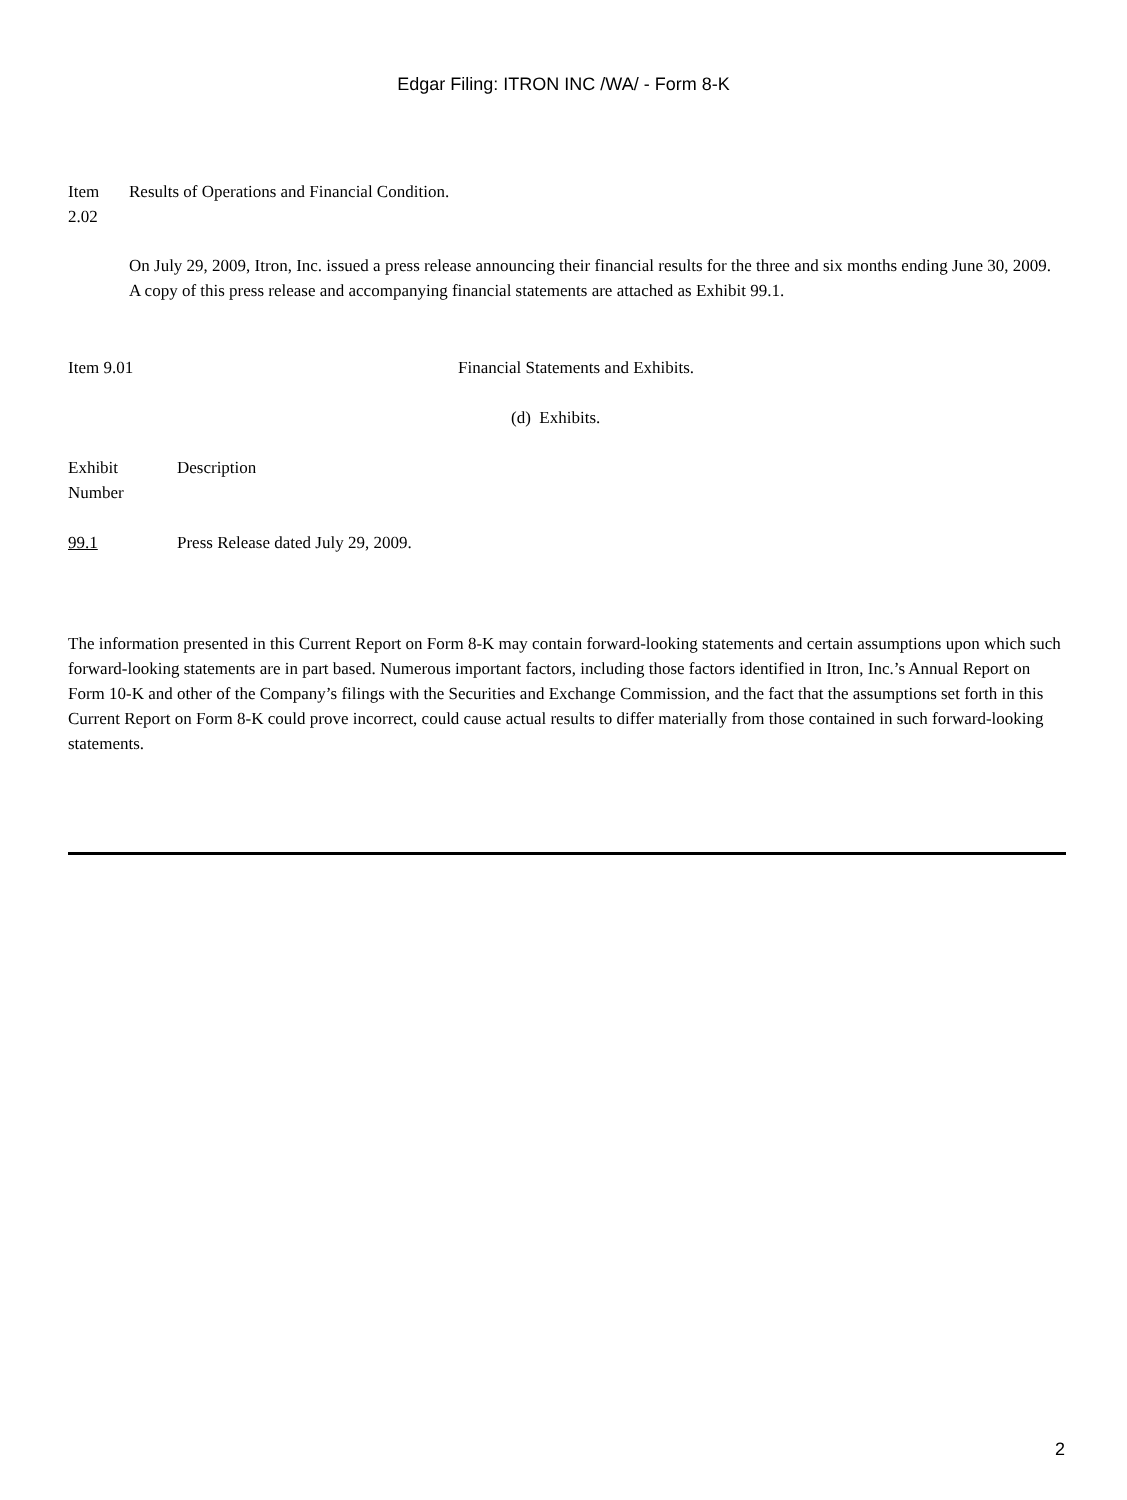Edgar Filing: ITRON INC /WA/ - Form 8-K
| Item 2.02 | Results of Operations and Financial Condition. |
On July 29, 2009, Itron, Inc. issued a press release announcing their financial results for the three and six months ending June 30, 2009. A copy of this press release and accompanying financial statements are attached as Exhibit 99.1.
| Item 9.01 | Financial Statements and Exhibits. |
(d) Exhibits.
| Exhibit Number | Description |
| 99.1 | Press Release dated July 29, 2009. |
The information presented in this Current Report on Form 8-K may contain forward-looking statements and certain assumptions upon which such forward-looking statements are in part based. Numerous important factors, including those factors identified in Itron, Inc.’s Annual Report on Form 10-K and other of the Company’s filings with the Securities and Exchange Commission, and the fact that the assumptions set forth in this Current Report on Form 8-K could prove incorrect, could cause actual results to differ materially from those contained in such forward-looking statements.
2